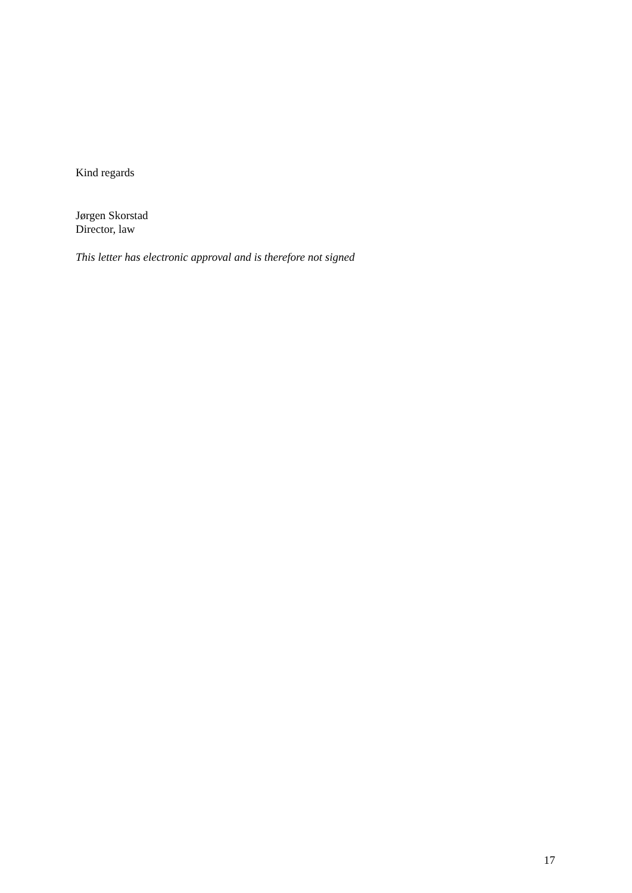Kind regards
Jørgen Skorstad
Director, law
This letter has electronic approval and is therefore not signed
17